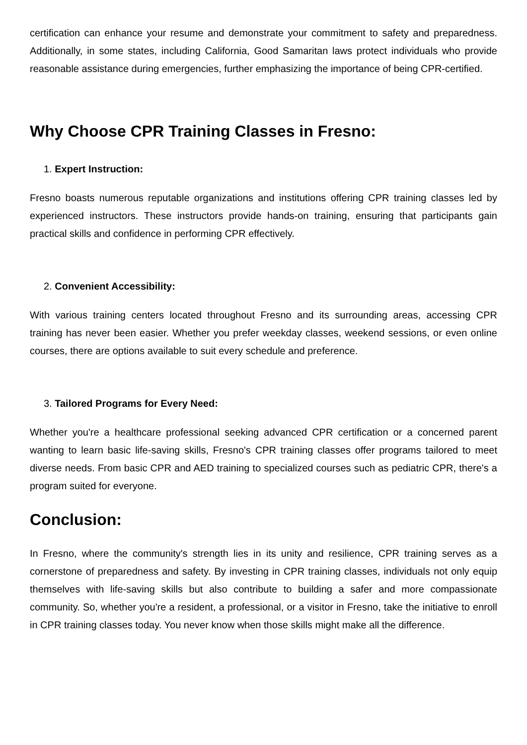certification can enhance your resume and demonstrate your commitment to safety and preparedness. Additionally, in some states, including California, Good Samaritan laws protect individuals who provide reasonable assistance during emergencies, further emphasizing the importance of being CPR-certified.
Why Choose CPR Training Classes in Fresno:
1. Expert Instruction:
Fresno boasts numerous reputable organizations and institutions offering CPR training classes led by experienced instructors. These instructors provide hands-on training, ensuring that participants gain practical skills and confidence in performing CPR effectively.
2. Convenient Accessibility:
With various training centers located throughout Fresno and its surrounding areas, accessing CPR training has never been easier. Whether you prefer weekday classes, weekend sessions, or even online courses, there are options available to suit every schedule and preference.
3. Tailored Programs for Every Need:
Whether you're a healthcare professional seeking advanced CPR certification or a concerned parent wanting to learn basic life-saving skills, Fresno's CPR training classes offer programs tailored to meet diverse needs. From basic CPR and AED training to specialized courses such as pediatric CPR, there's a program suited for everyone.
Conclusion:
In Fresno, where the community's strength lies in its unity and resilience, CPR training serves as a cornerstone of preparedness and safety. By investing in CPR training classes, individuals not only equip themselves with life-saving skills but also contribute to building a safer and more compassionate community. So, whether you're a resident, a professional, or a visitor in Fresno, take the initiative to enroll in CPR training classes today. You never know when those skills might make all the difference.